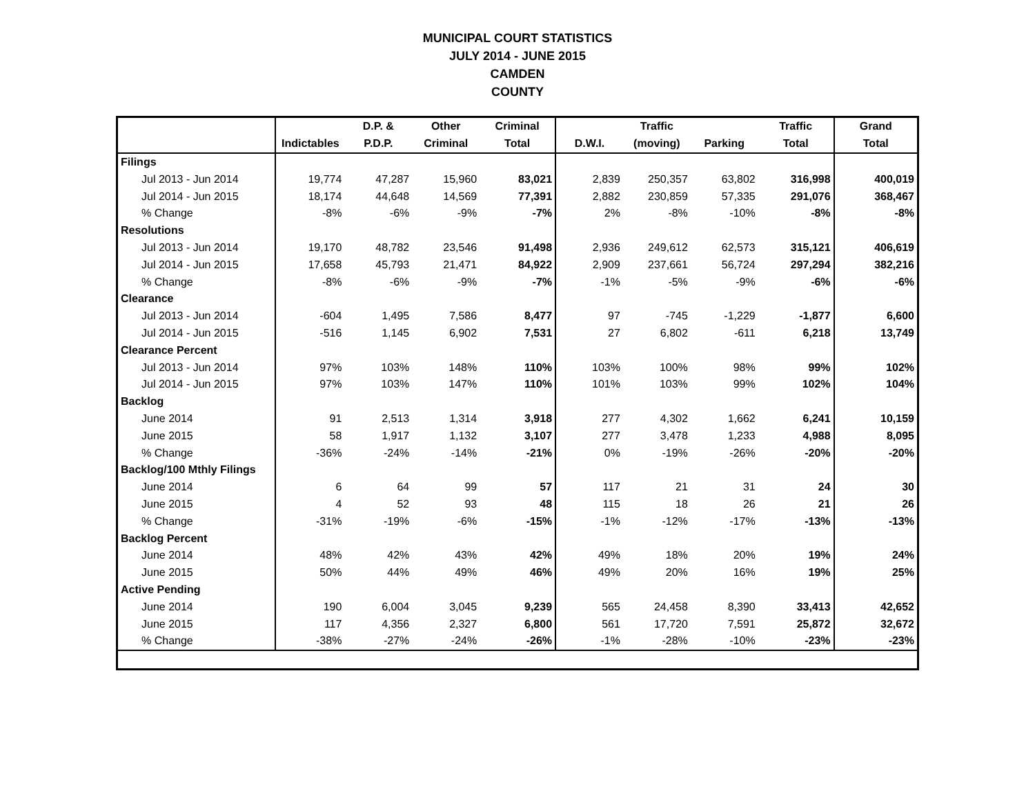MUNICIPAL COURT STATISTICS
JULY 2014 - JUNE 2015
CAMDEN
COUNTY
| | | D.P. & | Other | Criminal | | Traffic | | Traffic | Grand |
| --- | --- | --- | --- | --- | --- | --- | --- | --- | --- |
| | Indictables | P.D.P. | Criminal | Total | D.W.I. | (moving) | Parking | Total | Total |
| Filings | | | | | | | | | |
| Jul 2013 - Jun 2014 | 19,774 | 47,287 | 15,960 | 83,021 | 2,839 | 250,357 | 63,802 | 316,998 | 400,019 |
| Jul 2014 - Jun 2015 | 18,174 | 44,648 | 14,569 | 77,391 | 2,882 | 230,859 | 57,335 | 291,076 | 368,467 |
| % Change | -8% | -6% | -9% | -7% | 2% | -8% | -10% | -8% | -8% |
| Resolutions | | | | | | | | | |
| Jul 2013 - Jun 2014 | 19,170 | 48,782 | 23,546 | 91,498 | 2,936 | 249,612 | 62,573 | 315,121 | 406,619 |
| Jul 2014 - Jun 2015 | 17,658 | 45,793 | 21,471 | 84,922 | 2,909 | 237,661 | 56,724 | 297,294 | 382,216 |
| % Change | -8% | -6% | -9% | -7% | -1% | -5% | -9% | -6% | -6% |
| Clearance | | | | | | | | | |
| Jul 2013 - Jun 2014 | -604 | 1,495 | 7,586 | 8,477 | 97 | -745 | -1,229 | -1,877 | 6,600 |
| Jul 2014 - Jun 2015 | -516 | 1,145 | 6,902 | 7,531 | 27 | 6,802 | -611 | 6,218 | 13,749 |
| Clearance Percent | | | | | | | | | |
| Jul 2013 - Jun 2014 | 97% | 103% | 148% | 110% | 103% | 100% | 98% | 99% | 102% |
| Jul 2014 - Jun 2015 | 97% | 103% | 147% | 110% | 101% | 103% | 99% | 102% | 104% |
| Backlog | | | | | | | | | |
| June 2014 | 91 | 2,513 | 1,314 | 3,918 | 277 | 4,302 | 1,662 | 6,241 | 10,159 |
| June 2015 | 58 | 1,917 | 1,132 | 3,107 | 277 | 3,478 | 1,233 | 4,988 | 8,095 |
| % Change | -36% | -24% | -14% | -21% | 0% | -19% | -26% | -20% | -20% |
| Backlog/100 Mthly Filings | | | | | | | | | |
| June 2014 | 6 | 64 | 99 | 57 | 117 | 21 | 31 | 24 | 30 |
| June 2015 | 4 | 52 | 93 | 48 | 115 | 18 | 26 | 21 | 26 |
| % Change | -31% | -19% | -6% | -15% | -1% | -12% | -17% | -13% | -13% |
| Backlog Percent | | | | | | | | | |
| June 2014 | 48% | 42% | 43% | 42% | 49% | 18% | 20% | 19% | 24% |
| June 2015 | 50% | 44% | 49% | 46% | 49% | 20% | 16% | 19% | 25% |
| Active Pending | | | | | | | | | |
| June 2014 | 190 | 6,004 | 3,045 | 9,239 | 565 | 24,458 | 8,390 | 33,413 | 42,652 |
| June 2015 | 117 | 4,356 | 2,327 | 6,800 | 561 | 17,720 | 7,591 | 25,872 | 32,672 |
| % Change | -38% | -27% | -24% | -26% | -1% | -28% | -10% | -23% | -23% |